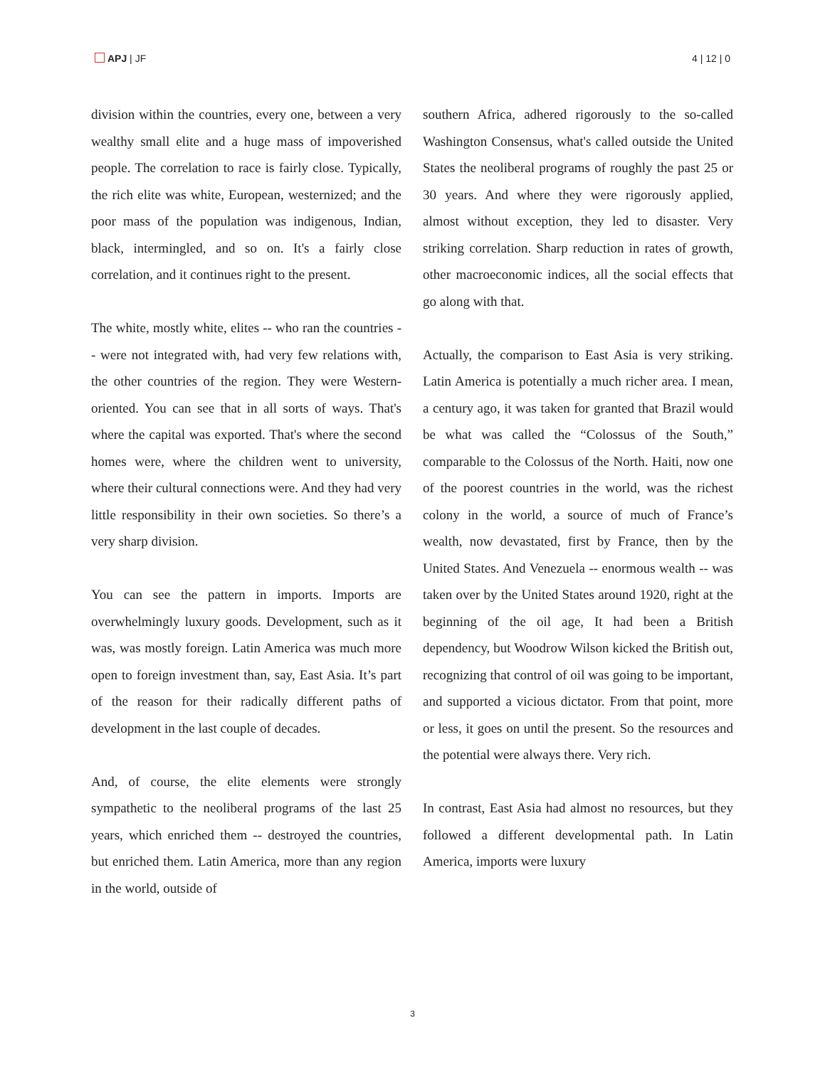APJ | JF 4 | 12 | 0
division within the countries, every one, between a very wealthy small elite and a huge mass of impoverished people. The correlation to race is fairly close. Typically, the rich elite was white, European, westernized; and the poor mass of the population was indigenous, Indian, black, intermingled, and so on. It's a fairly close correlation, and it continues right to the present.
The white, mostly white, elites -- who ran the countries -- were not integrated with, had very few relations with, the other countries of the region. They were Western-oriented. You can see that in all sorts of ways. That's where the capital was exported. That's where the second homes were, where the children went to university, where their cultural connections were. And they had very little responsibility in their own societies. So there’s a very sharp division.
You can see the pattern in imports. Imports are overwhelmingly luxury goods. Development, such as it was, was mostly foreign. Latin America was much more open to foreign investment than, say, East Asia. It’s part of the reason for their radically different paths of development in the last couple of decades.
And, of course, the elite elements were strongly sympathetic to the neoliberal programs of the last 25 years, which enriched them -- destroyed the countries, but enriched them. Latin America, more than any region in the world, outside of
southern Africa, adhered rigorously to the so-called Washington Consensus, what's called outside the United States the neoliberal programs of roughly the past 25 or 30 years. And where they were rigorously applied, almost without exception, they led to disaster. Very striking correlation. Sharp reduction in rates of growth, other macroeconomic indices, all the social effects that go along with that.
Actually, the comparison to East Asia is very striking. Latin America is potentially a much richer area. I mean, a century ago, it was taken for granted that Brazil would be what was called the “Colossus of the South,” comparable to the Colossus of the North. Haiti, now one of the poorest countries in the world, was the richest colony in the world, a source of much of France’s wealth, now devastated, first by France, then by the United States. And Venezuela -- enormous wealth -- was taken over by the United States around 1920, right at the beginning of the oil age, It had been a British dependency, but Woodrow Wilson kicked the British out, recognizing that control of oil was going to be important, and supported a vicious dictator. From that point, more or less, it goes on until the present. So the resources and the potential were always there. Very rich.
In contrast, East Asia had almost no resources, but they followed a different developmental path. In Latin America, imports were luxury
3